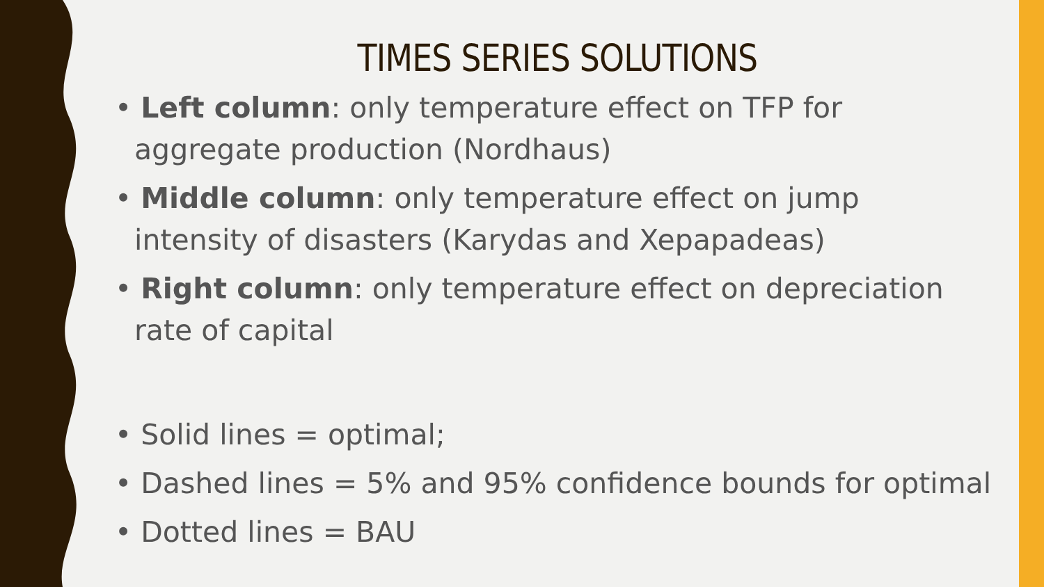TIMES SERIES SOLUTIONS
• Left column: only temperature effect on TFP for aggregate production (Nordhaus)
• Middle column: only temperature effect on jump intensity of disasters (Karydas and Xepapadeas)
• Right column: only temperature effect on depreciation rate of capital
• Solid lines = optimal;
• Dashed lines = 5% and 95% confidence bounds for optimal
• Dotted lines = BAU